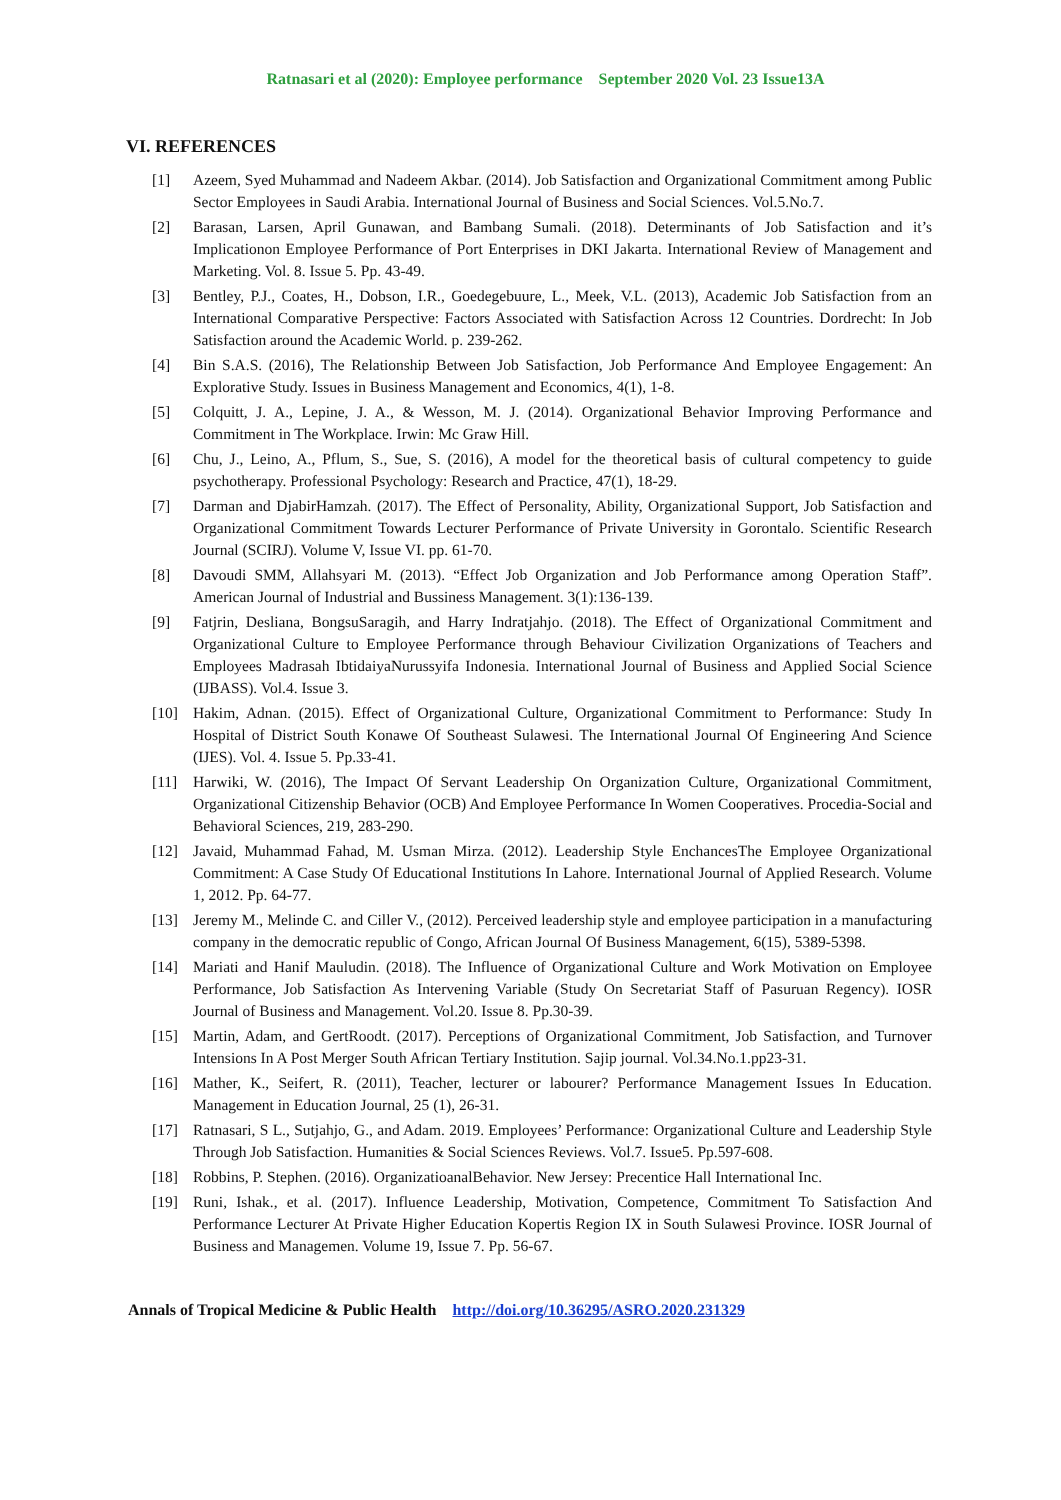Ratnasari et al (2020): Employee performance September 2020 Vol. 23 Issue13A
VI. REFERENCES
[1] Azeem, Syed Muhammad and Nadeem Akbar. (2014). Job Satisfaction and Organizational Commitment among Public Sector Employees in Saudi Arabia. International Journal of Business and Social Sciences. Vol.5.No.7.
[2] Barasan, Larsen, April Gunawan, and Bambang Sumali. (2018). Determinants of Job Satisfaction and it’s Implicationon Employee Performance of Port Enterprises in DKI Jakarta. International Review of Management and Marketing. Vol. 8. Issue 5. Pp. 43-49.
[3] Bentley, P.J., Coates, H., Dobson, I.R., Goedegebuure, L., Meek, V.L. (2013), Academic Job Satisfaction from an International Comparative Perspective: Factors Associated with Satisfaction Across 12 Countries. Dordrecht: In Job Satisfaction around the Academic World. p. 239-262.
[4] Bin S.A.S. (2016), The Relationship Between Job Satisfaction, Job Performance And Employee Engagement: An Explorative Study. Issues in Business Management and Economics, 4(1), 1-8.
[5] Colquitt, J. A., Lepine, J. A., & Wesson, M. J. (2014). Organizational Behavior Improving Performance and Commitment in The Workplace. Irwin: Mc Graw Hill.
[6] Chu, J., Leino, A., Pflum, S., Sue, S. (2016), A model for the theoretical basis of cultural competency to guide psychotherapy. Professional Psychology: Research and Practice, 47(1), 18-29.
[7] Darman and DjabirHamzah. (2017). The Effect of Personality, Ability, Organizational Support, Job Satisfaction and Organizational Commitment Towards Lecturer Performance of Private University in Gorontalo. Scientific Research Journal (SCIRJ). Volume V, Issue VI. pp. 61-70.
[8] Davoudi SMM, Allahsyari M. (2013). “Effect Job Organization and Job Performance among Operation Staff”. American Journal of Industrial and Bussiness Management. 3(1):136-139.
[9] Fatjrin, Desliana, BongsuSaragih, and Harry Indratjahjo. (2018). The Effect of Organizational Commitment and Organizational Culture to Employee Performance through Behaviour Civilization Organizations of Teachers and Employees Madrasah IbtidaiyaNurussyifa Indonesia. International Journal of Business and Applied Social Science (IJBASS). Vol.4. Issue 3.
[10] Hakim, Adnan. (2015). Effect of Organizational Culture, Organizational Commitment to Performance: Study In Hospital of District South Konawe Of Southeast Sulawesi. The International Journal Of Engineering And Science (IJES). Vol. 4. Issue 5. Pp.33-41.
[11] Harwiki, W. (2016), The Impact Of Servant Leadership On Organization Culture, Organizational Commitment, Organizational Citizenship Behavior (OCB) And Employee Performance In Women Cooperatives. Procedia-Social and Behavioral Sciences, 219, 283-290.
[12] Javaid, Muhammad Fahad, M. Usman Mirza. (2012). Leadership Style EnchancesThe Employee Organizational Commitment: A Case Study Of Educational Institutions In Lahore. International Journal of Applied Research. Volume 1, 2012. Pp. 64-77.
[13] Jeremy M., Melinde C. and Ciller V., (2012). Perceived leadership style and employee participation in a manufacturing company in the democratic republic of Congo, African Journal Of Business Management, 6(15), 5389-5398.
[14] Mariati and Hanif Mauludin. (2018). The Influence of Organizational Culture and Work Motivation on Employee Performance, Job Satisfaction As Intervening Variable (Study On Secretariat Staff of Pasuruan Regency). IOSR Journal of Business and Management. Vol.20. Issue 8. Pp.30-39.
[15] Martin, Adam, and GertRoodt. (2017). Perceptions of Organizational Commitment, Job Satisfaction, and Turnover Intensions In A Post Merger South African Tertiary Institution. Sajip journal. Vol.34.No.1.pp23-31.
[16] Mather, K., Seifert, R. (2011), Teacher, lecturer or labourer? Performance Management Issues In Education. Management in Education Journal, 25 (1), 26-31.
[17] Ratnasari, S L., Sutjahjo, G., and Adam. 2019. Employees’ Performance: Organizational Culture and Leadership Style Through Job Satisfaction. Humanities & Social Sciences Reviews. Vol.7. Issue5. Pp.597-608.
[18] Robbins, P. Stephen. (2016). OrganizatioanalBehavior. New Jersey: Precentice Hall International Inc.
[19] Runi, Ishak., et al. (2017). Influence Leadership, Motivation, Competence, Commitment To Satisfaction And Performance Lecturer At Private Higher Education Kopertis Region IX in South Sulawesi Province. IOSR Journal of Business and Managemen. Volume 19, Issue 7. Pp. 56-67.
Annals of Tropical Medicine & Public Health http://doi.org/10.36295/ASRO.2020.231329